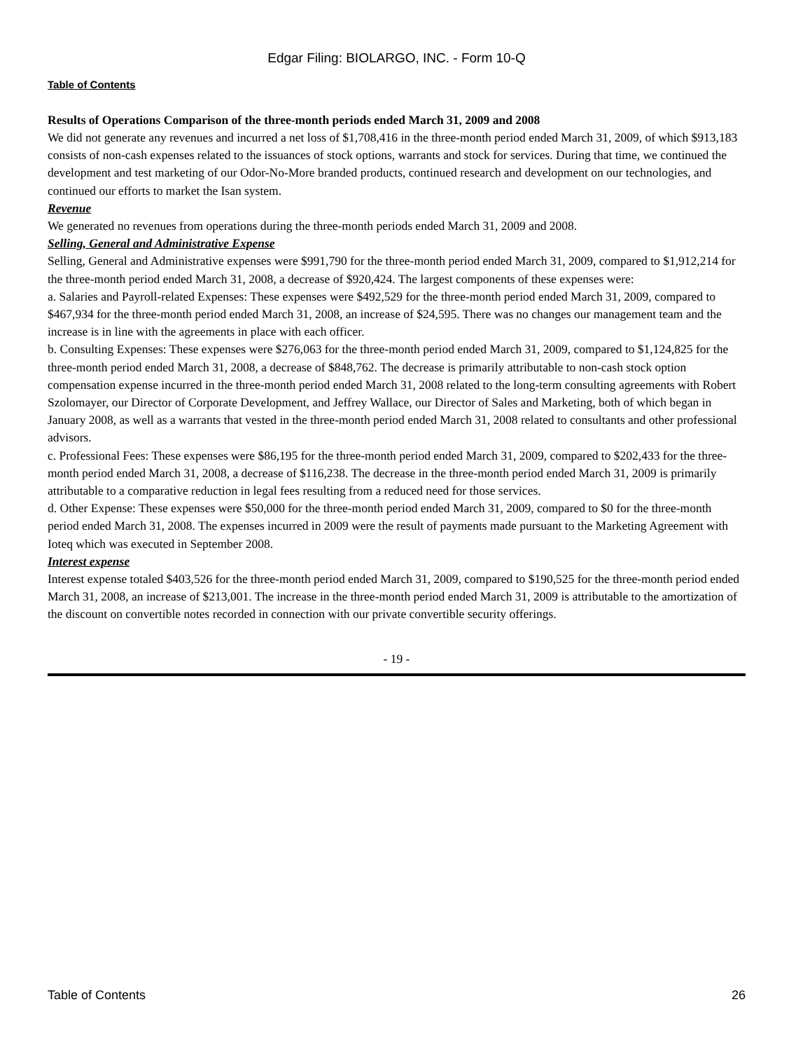Edgar Filing: BIOLARGO, INC. - Form 10-Q
Table of Contents
Results of Operations Comparison of the three-month periods ended March 31, 2009 and 2008
We did not generate any revenues and incurred a net loss of $1,708,416 in the three-month period ended March 31, 2009, of which $913,183 consists of non-cash expenses related to the issuances of stock options, warrants and stock for services. During that time, we continued the development and test marketing of our Odor-No-More branded products, continued research and development on our technologies, and continued our efforts to market the Isan system.
Revenue
We generated no revenues from operations during the three-month periods ended March 31, 2009 and 2008.
Selling, General and Administrative Expense
Selling, General and Administrative expenses were $991,790 for the three-month period ended March 31, 2009, compared to $1,912,214 for the three-month period ended March 31, 2008, a decrease of $920,424. The largest components of these expenses were:
a. Salaries and Payroll-related Expenses: These expenses were $492,529 for the three-month period ended March 31, 2009, compared to $467,934 for the three-month period ended March 31, 2008, an increase of $24,595. There was no changes our management team and the increase is in line with the agreements in place with each officer.
b. Consulting Expenses: These expenses were $276,063 for the three-month period ended March 31, 2009, compared to $1,124,825 for the three-month period ended March 31, 2008, a decrease of $848,762. The decrease is primarily attributable to non-cash stock option compensation expense incurred in the three-month period ended March 31, 2008 related to the long-term consulting agreements with Robert Szolomayer, our Director of Corporate Development, and Jeffrey Wallace, our Director of Sales and Marketing, both of which began in January 2008, as well as a warrants that vested in the three-month period ended March 31, 2008 related to consultants and other professional advisors.
c. Professional Fees: These expenses were $86,195 for the three-month period ended March 31, 2009, compared to $202,433 for the three-month period ended March 31, 2008, a decrease of $116,238. The decrease in the three-month period ended March 31, 2009 is primarily attributable to a comparative reduction in legal fees resulting from a reduced need for those services.
d. Other Expense: These expenses were $50,000 for the three-month period ended March 31, 2009, compared to $0 for the three-month period ended March 31, 2008. The expenses incurred in 2009 were the result of payments made pursuant to the Marketing Agreement with Ioteq which was executed in September 2008.
Interest expense
Interest expense totaled $403,526 for the three-month period ended March 31, 2009, compared to $190,525 for the three-month period ended March 31, 2008, an increase of $213,001. The increase in the three-month period ended March 31, 2009 is attributable to the amortization of the discount on convertible notes recorded in connection with our private convertible security offerings.
- 19 -
Table of Contents 26